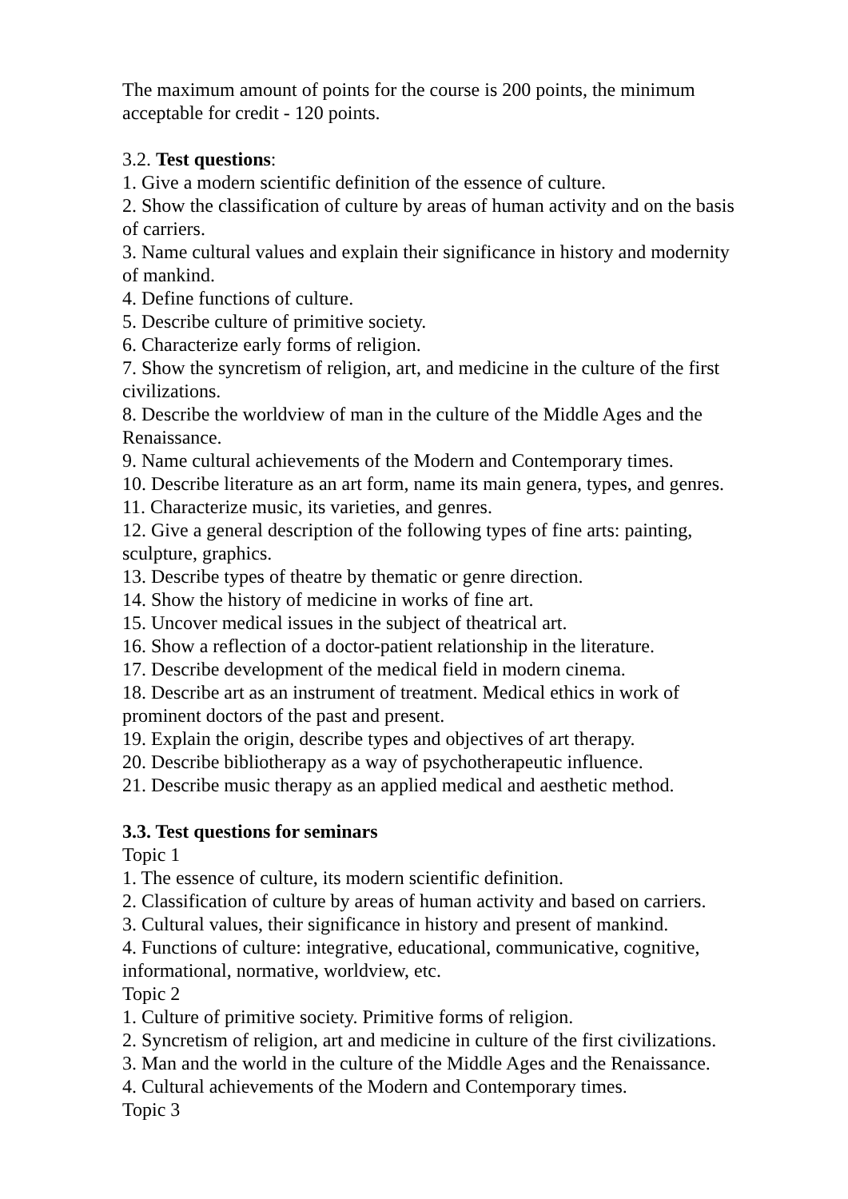The maximum amount of points for the course is 200 points, the minimum acceptable for credit - 120 points.
3.2. Test questions:
1. Give a modern scientific definition of the essence of culture.
2. Show the classification of culture by areas of human activity and on the basis of carriers.
3. Name cultural values and explain their significance in history and modernity of mankind.
4. Define functions of culture.
5. Describe culture of primitive society.
6. Characterize early forms of religion.
7. Show the syncretism of religion, art, and medicine in the culture of the first civilizations.
8. Describe the worldview of man in the culture of the Middle Ages and the Renaissance.
9. Name cultural achievements of the Modern and Contemporary times.
10. Describe literature as an art form, name its main genera, types, and genres.
11. Characterize music, its varieties, and genres.
12. Give a general description of the following types of fine arts: painting, sculpture, graphics.
13. Describe types of theatre by thematic or genre direction.
14. Show the history of medicine in works of fine art.
15. Uncover medical issues in the subject of theatrical art.
16. Show a reflection of a doctor-patient relationship in the literature.
17. Describe development of the medical field in modern cinema.
18. Describe art as an instrument of treatment. Medical ethics in work of prominent doctors of the past and present.
19. Explain the origin, describe types and objectives of art therapy.
20. Describe bibliotherapy as a way of psychotherapeutic influence.
21. Describe music therapy as an applied medical and aesthetic method.
3.3. Test questions for seminars
Topic 1
1. The essence of culture, its modern scientific definition.
2. Classification of culture by areas of human activity and based on carriers.
3. Cultural values, their significance in history and present of mankind.
4. Functions of culture: integrative, educational, communicative, cognitive, informational, normative, worldview, etc.
Topic 2
1. Culture of primitive society. Primitive forms of religion.
2. Syncretism of religion, art and medicine in culture of the first civilizations.
3. Man and the world in the culture of the Middle Ages and the Renaissance.
4. Cultural achievements of the Modern and Contemporary times.
Topic 3